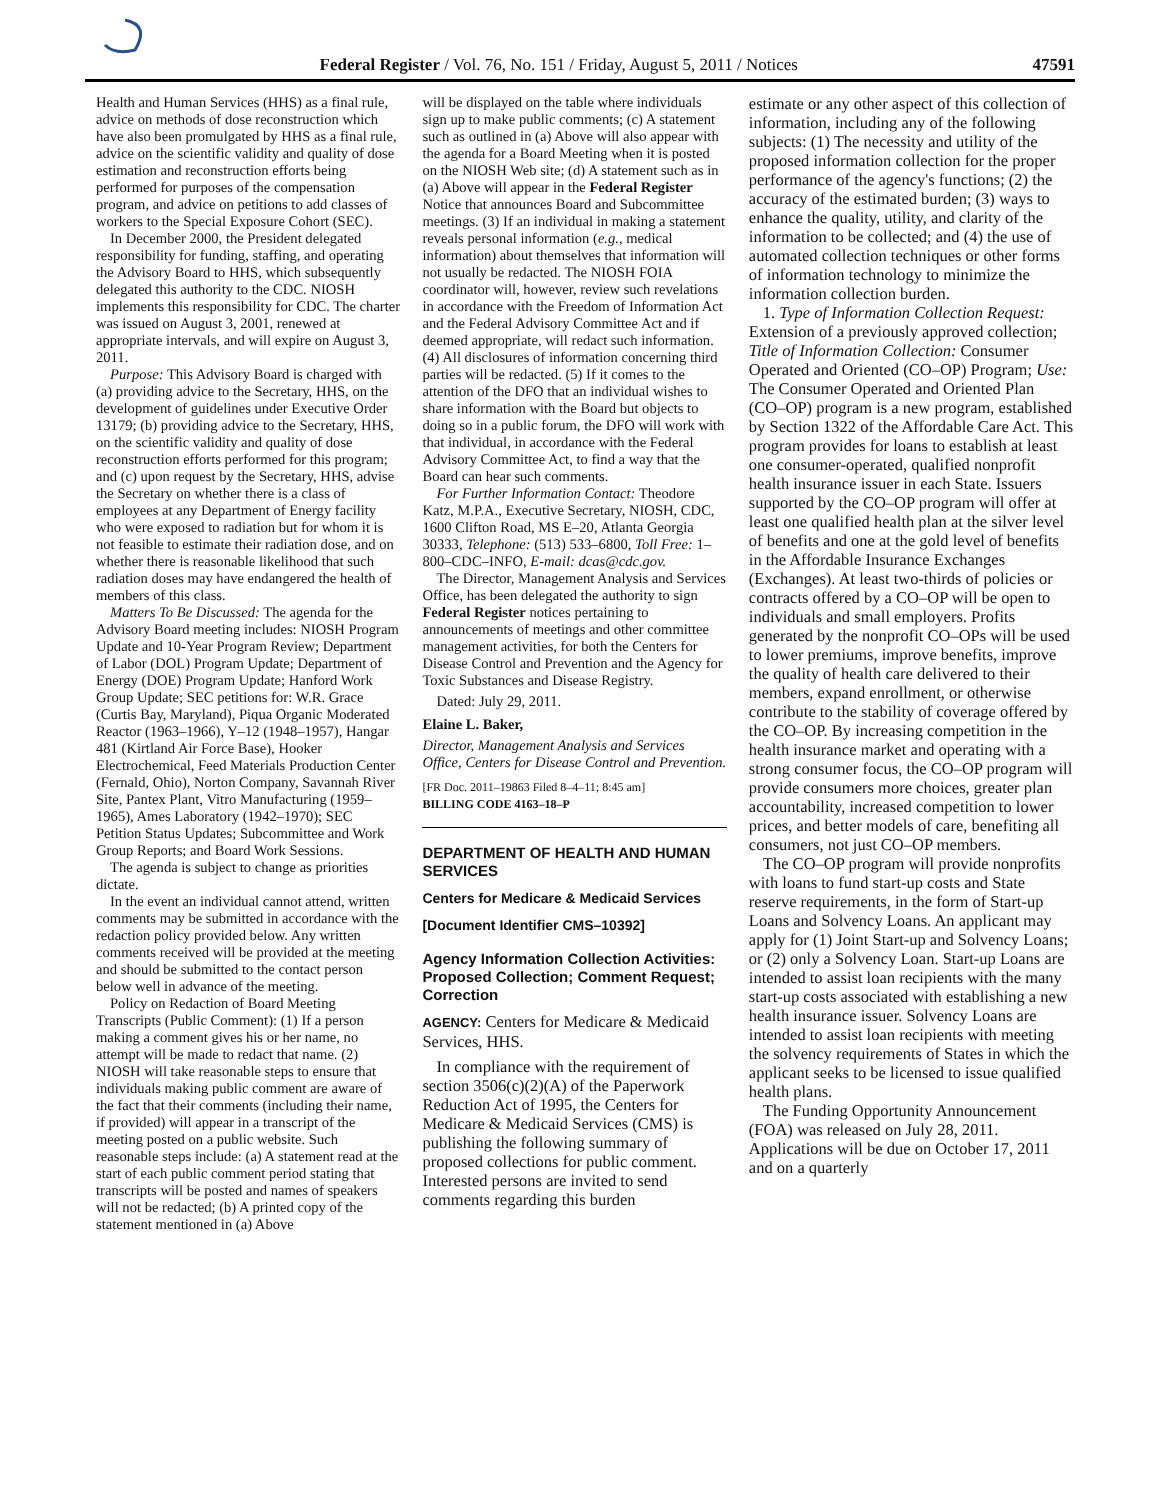Federal Register / Vol. 76, No. 151 / Friday, August 5, 2011 / Notices 47591
Health and Human Services (HHS) as a final rule, advice on methods of dose reconstruction which have also been promulgated by HHS as a final rule, advice on the scientific validity and quality of dose estimation and reconstruction efforts being performed for purposes of the compensation program, and advice on petitions to add classes of workers to the Special Exposure Cohort (SEC).
In December 2000, the President delegated responsibility for funding, staffing, and operating the Advisory Board to HHS, which subsequently delegated this authority to the CDC. NIOSH implements this responsibility for CDC. The charter was issued on August 3, 2001, renewed at appropriate intervals, and will expire on August 3, 2011.
Purpose: This Advisory Board is charged with (a) providing advice to the Secretary, HHS, on the development of guidelines under Executive Order 13179; (b) providing advice to the Secretary, HHS, on the scientific validity and quality of dose reconstruction efforts performed for this program; and (c) upon request by the Secretary, HHS, advise the Secretary on whether there is a class of employees at any Department of Energy facility who were exposed to radiation but for whom it is not feasible to estimate their radiation dose, and on whether there is reasonable likelihood that such radiation doses may have endangered the health of members of this class.
Matters To Be Discussed: The agenda for the Advisory Board meeting includes: NIOSH Program Update and 10-Year Program Review; Department of Labor (DOL) Program Update; Department of Energy (DOE) Program Update; Hanford Work Group Update; SEC petitions for: W.R. Grace (Curtis Bay, Maryland), Piqua Organic Moderated Reactor (1963–1966), Y–12 (1948–1957), Hangar 481 (Kirtland Air Force Base), Hooker Electrochemical, Feed Materials Production Center (Fernald, Ohio), Norton Company, Savannah River Site, Pantex Plant, Vitro Manufacturing (1959–1965), Ames Laboratory (1942–1970); SEC Petition Status Updates; Subcommittee and Work Group Reports; and Board Work Sessions.
The agenda is subject to change as priorities dictate.
In the event an individual cannot attend, written comments may be submitted in accordance with the redaction policy provided below. Any written comments received will be provided at the meeting and should be submitted to the contact person below well in advance of the meeting.
Policy on Redaction of Board Meeting Transcripts (Public Comment): (1) If a person making a comment gives his or her name, no attempt will be made to redact that name. (2) NIOSH will take reasonable steps to ensure that individuals making public comment are aware of the fact that their comments (including their name, if provided) will appear in a transcript of the meeting posted on a public website. Such reasonable steps include: (a) A statement read at the start of each public comment period stating that transcripts will be posted and names of speakers will not be redacted; (b) A printed copy of the statement mentioned in (a) Above
will be displayed on the table where individuals sign up to make public comments; (c) A statement such as outlined in (a) Above will also appear with the agenda for a Board Meeting when it is posted on the NIOSH Web site; (d) A statement such as in (a) Above will appear in the Federal Register Notice that announces Board and Subcommittee meetings. (3) If an individual in making a statement reveals personal information (e.g., medical information) about themselves that information will not usually be redacted. The NIOSH FOIA coordinator will, however, review such revelations in accordance with the Freedom of Information Act and the Federal Advisory Committee Act and if deemed appropriate, will redact such information. (4) All disclosures of information concerning third parties will be redacted. (5) If it comes to the attention of the DFO that an individual wishes to share information with the Board but objects to doing so in a public forum, the DFO will work with that individual, in accordance with the Federal Advisory Committee Act, to find a way that the Board can hear such comments.
For Further Information Contact: Theodore Katz, M.P.A., Executive Secretary, NIOSH, CDC, 1600 Clifton Road, MS E–20, Atlanta Georgia 30333, Telephone: (513) 533–6800, Toll Free: 1–800–CDC–INFO, E-mail: dcas@cdc.gov.
The Director, Management Analysis and Services Office, has been delegated the authority to sign Federal Register notices pertaining to announcements of meetings and other committee management activities, for both the Centers for Disease Control and Prevention and the Agency for Toxic Substances and Disease Registry.
Dated: July 29, 2011.
Elaine L. Baker,
Director, Management Analysis and Services Office, Centers for Disease Control and Prevention.
[FR Doc. 2011–19863 Filed 8–4–11; 8:45 am]
BILLING CODE 4163–18–P
DEPARTMENT OF HEALTH AND HUMAN SERVICES
Centers for Medicare & Medicaid Services
[Document Identifier CMS–10392]
Agency Information Collection Activities: Proposed Collection; Comment Request; Correction
AGENCY: Centers for Medicare & Medicaid Services, HHS.
In compliance with the requirement of section 3506(c)(2)(A) of the Paperwork Reduction Act of 1995, the Centers for Medicare & Medicaid Services (CMS) is publishing the following summary of proposed collections for public comment. Interested persons are invited to send comments regarding this burden
estimate or any other aspect of this collection of information, including any of the following subjects: (1) The necessity and utility of the proposed information collection for the proper performance of the agency's functions; (2) the accuracy of the estimated burden; (3) ways to enhance the quality, utility, and clarity of the information to be collected; and (4) the use of automated collection techniques or other forms of information technology to minimize the information collection burden.
1. Type of Information Collection Request: Extension of a previously approved collection; Title of Information Collection: Consumer Operated and Oriented (CO–OP) Program; Use: The Consumer Operated and Oriented Plan (CO–OP) program is a new program, established by Section 1322 of the Affordable Care Act. This program provides for loans to establish at least one consumer-operated, qualified nonprofit health insurance issuer in each State. Issuers supported by the CO–OP program will offer at least one qualified health plan at the silver level of benefits and one at the gold level of benefits in the Affordable Insurance Exchanges (Exchanges). At least two-thirds of policies or contracts offered by a CO–OP will be open to individuals and small employers. Profits generated by the nonprofit CO–OPs will be used to lower premiums, improve benefits, improve the quality of health care delivered to their members, expand enrollment, or otherwise contribute to the stability of coverage offered by the CO–OP. By increasing competition in the health insurance market and operating with a strong consumer focus, the CO–OP program will provide consumers more choices, greater plan accountability, increased competition to lower prices, and better models of care, benefiting all consumers, not just CO–OP members.
The CO–OP program will provide nonprofits with loans to fund start-up costs and State reserve requirements, in the form of Start-up Loans and Solvency Loans. An applicant may apply for (1) Joint Start-up and Solvency Loans; or (2) only a Solvency Loan. Start-up Loans are intended to assist loan recipients with the many start-up costs associated with establishing a new health insurance issuer. Solvency Loans are intended to assist loan recipients with meeting the solvency requirements of States in which the applicant seeks to be licensed to issue qualified health plans.
The Funding Opportunity Announcement (FOA) was released on July 28, 2011. Applications will be due on October 17, 2011 and on a quarterly